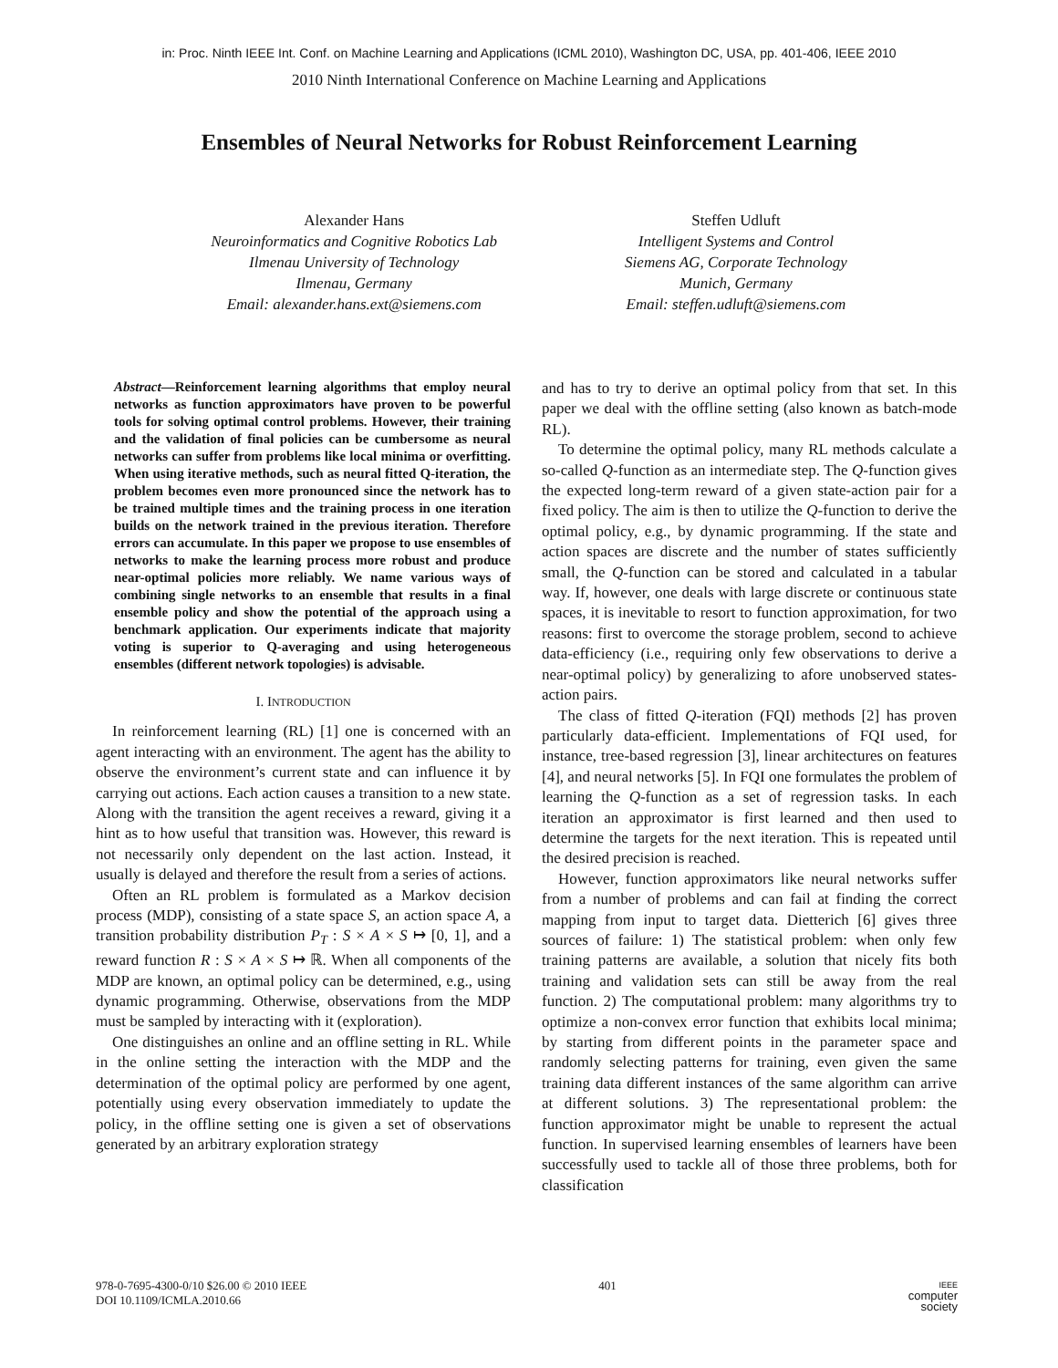in: Proc. Ninth IEEE Int. Conf. on Machine Learning and Applications (ICML 2010), Washington DC, USA, pp. 401-406, IEEE 2010
2010 Ninth International Conference on Machine Learning and Applications
Ensembles of Neural Networks for Robust Reinforcement Learning
Alexander Hans
Neuroinformatics and Cognitive Robotics Lab
Ilmenau University of Technology
Ilmenau, Germany
Email: alexander.hans.ext@siemens.com
Steffen Udluft
Intelligent Systems and Control
Siemens AG, Corporate Technology
Munich, Germany
Email: steffen.udluft@siemens.com
Abstract—Reinforcement learning algorithms that employ neural networks as function approximators have proven to be powerful tools for solving optimal control problems. However, their training and the validation of final policies can be cumbersome as neural networks can suffer from problems like local minima or overfitting. When using iterative methods, such as neural fitted Q-iteration, the problem becomes even more pronounced since the network has to be trained multiple times and the training process in one iteration builds on the network trained in the previous iteration. Therefore errors can accumulate. In this paper we propose to use ensembles of networks to make the learning process more robust and produce near-optimal policies more reliably. We name various ways of combining single networks to an ensemble that results in a final ensemble policy and show the potential of the approach using a benchmark application. Our experiments indicate that majority voting is superior to Q-averaging and using heterogeneous ensembles (different network topologies) is advisable.
I. INTRODUCTION
In reinforcement learning (RL) [1] one is concerned with an agent interacting with an environment. The agent has the ability to observe the environment’s current state and can influence it by carrying out actions. Each action causes a transition to a new state. Along with the transition the agent receives a reward, giving it a hint as to how useful that transition was. However, this reward is not necessarily only dependent on the last action. Instead, it usually is delayed and therefore the result from a series of actions.
Often an RL problem is formulated as a Markov decision process (MDP), consisting of a state space S, an action space A, a transition probability distribution P<sub>T</sub> : S × A × S ↦ [0, 1], and a reward function R : S × A × S ↦ ℝ. When all components of the MDP are known, an optimal policy can be determined, e.g., using dynamic programming. Otherwise, observations from the MDP must be sampled by interacting with it (exploration).
One distinguishes an online and an offline setting in RL. While in the online setting the interaction with the MDP and the determination of the optimal policy are performed by one agent, potentially using every observation immediately to update the policy, in the offline setting one is given a set of observations generated by an arbitrary exploration strategy
and has to try to derive an optimal policy from that set. In this paper we deal with the offline setting (also known as batch-mode RL).
To determine the optimal policy, many RL methods calculate a so-called Q-function as an intermediate step. The Q-function gives the expected long-term reward of a given state-action pair for a fixed policy. The aim is then to utilize the Q-function to derive the optimal policy, e.g., by dynamic programming. If the state and action spaces are discrete and the number of states sufficiently small, the Q-function can be stored and calculated in a tabular way. If, however, one deals with large discrete or continuous state spaces, it is inevitable to resort to function approximation, for two reasons: first to overcome the storage problem, second to achieve data-efficiency (i.e., requiring only few observations to derive a near-optimal policy) by generalizing to afore unobserved states-action pairs.
The class of fitted Q-iteration (FQI) methods [2] has proven particularly data-efficient. Implementations of FQI used, for instance, tree-based regression [3], linear architectures on features [4], and neural networks [5]. In FQI one formulates the problem of learning the Q-function as a set of regression tasks. In each iteration an approximator is first learned and then used to determine the targets for the next iteration. This is repeated until the desired precision is reached.
However, function approximators like neural networks suffer from a number of problems and can fail at finding the correct mapping from input to target data. Dietterich [6] gives three sources of failure: 1) The statistical problem: when only few training patterns are available, a solution that nicely fits both training and validation sets can still be away from the real function. 2) The computational problem: many algorithms try to optimize a non-convex error function that exhibits local minima; by starting from different points in the parameter space and randomly selecting patterns for training, even given the same training data different instances of the same algorithm can arrive at different solutions. 3) The representational problem: the function approximator might be unable to represent the actual function. In supervised learning ensembles of learners have been successfully used to tackle all of those three problems, both for classification
978-0-7695-4300-0/10 $26.00 © 2010 IEEE
DOI 10.1109/ICMLA.2010.66
401
IEEE
computer
society